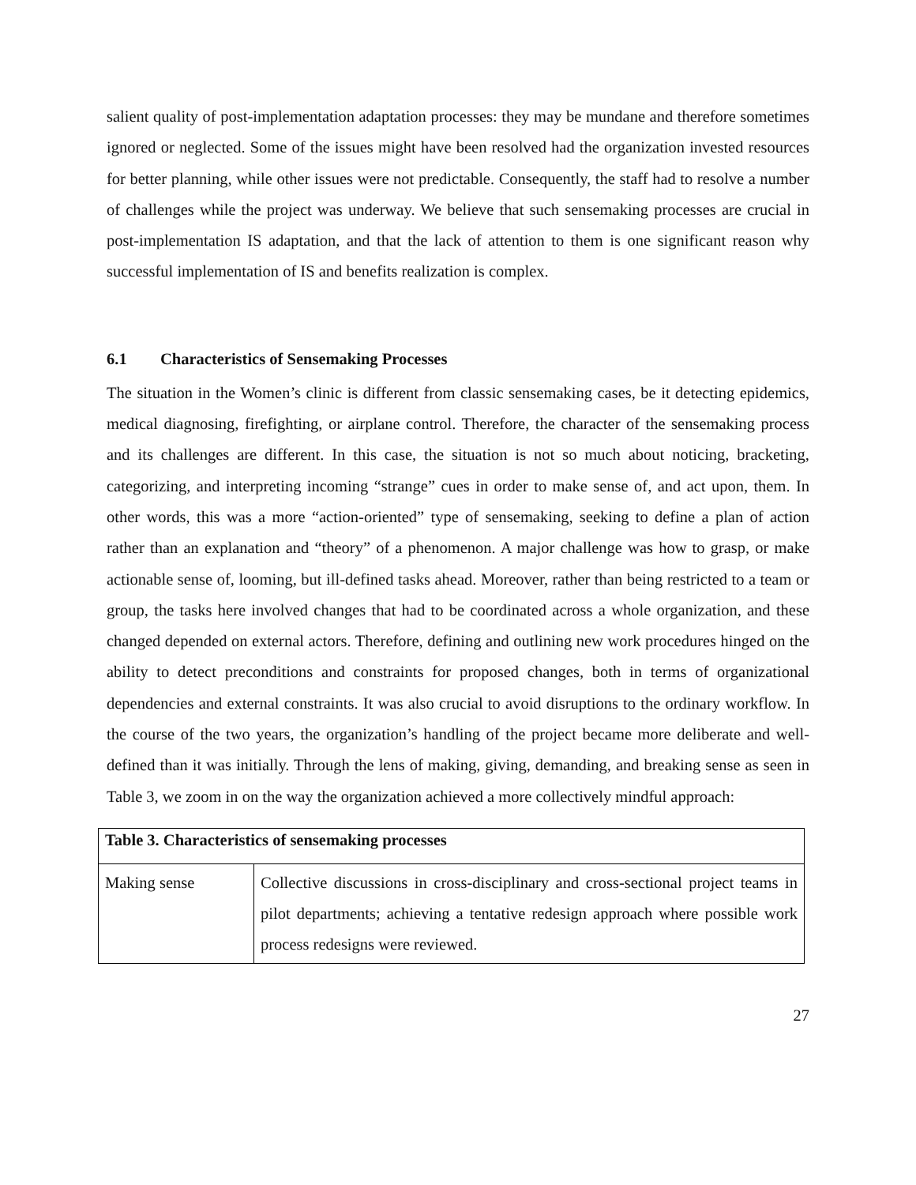salient quality of post-implementation adaptation processes: they may be mundane and therefore sometimes ignored or neglected. Some of the issues might have been resolved had the organization invested resources for better planning, while other issues were not predictable. Consequently, the staff had to resolve a number of challenges while the project was underway. We believe that such sensemaking processes are crucial in post-implementation IS adaptation, and that the lack of attention to them is one significant reason why successful implementation of IS and benefits realization is complex.
6.1 Characteristics of Sensemaking Processes
The situation in the Women’s clinic is different from classic sensemaking cases, be it detecting epidemics, medical diagnosing, firefighting, or airplane control. Therefore, the character of the sensemaking process and its challenges are different. In this case, the situation is not so much about noticing, bracketing, categorizing, and interpreting incoming “strange” cues in order to make sense of, and act upon, them. In other words, this was a more “action-oriented” type of sensemaking, seeking to define a plan of action rather than an explanation and “theory” of a phenomenon. A major challenge was how to grasp, or make actionable sense of, looming, but ill-defined tasks ahead. Moreover, rather than being restricted to a team or group, the tasks here involved changes that had to be coordinated across a whole organization, and these changed depended on external actors. Therefore, defining and outlining new work procedures hinged on the ability to detect preconditions and constraints for proposed changes, both in terms of organizational dependencies and external constraints. It was also crucial to avoid disruptions to the ordinary workflow. In the course of the two years, the organization’s handling of the project became more deliberate and well-defined than it was initially. Through the lens of making, giving, demanding, and breaking sense as seen in Table 3, we zoom in on the way the organization achieved a more collectively mindful approach:
| Table 3. Characteristics of sensemaking processes | |
| Making sense | Collective discussions in cross-disciplinary and cross-sectional project teams in pilot departments; achieving a tentative redesign approach where possible work process redesigns were reviewed. |
27